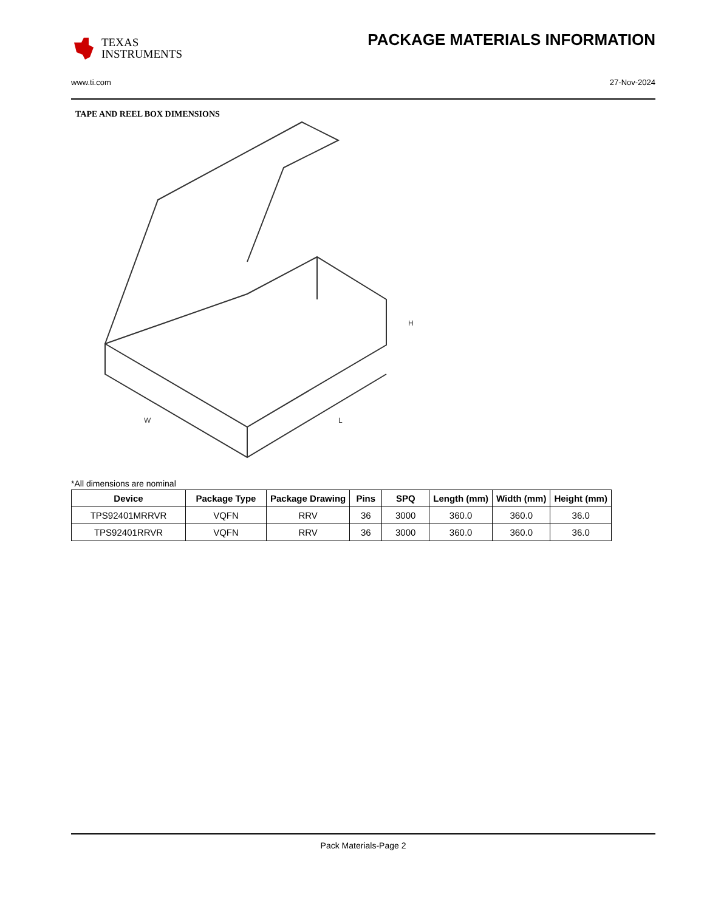TEXAS
INSTRUMENTS
PACKAGE MATERIALS INFORMATION
www.ti.com 27-Nov-2024
TAPE AND REEL BOX DIMENSIONS
W
L
H
*All dimensions are nominal
| Device | Package Type | Package Drawing | Pins | SPQ | Length (mm) | Width (mm) | Height (mm) |
| --- | --- | --- | --- | --- | --- | --- | --- |
| TPS92401MRRVR | VQFN | RRV | 36 | 3000 | 360.0 | 360.0 | 36.0 |
| TPS92401RRVR | VQFN | RRV | 36 | 3000 | 360.0 | 360.0 | 36.0 |
Pack Materials-Page 2